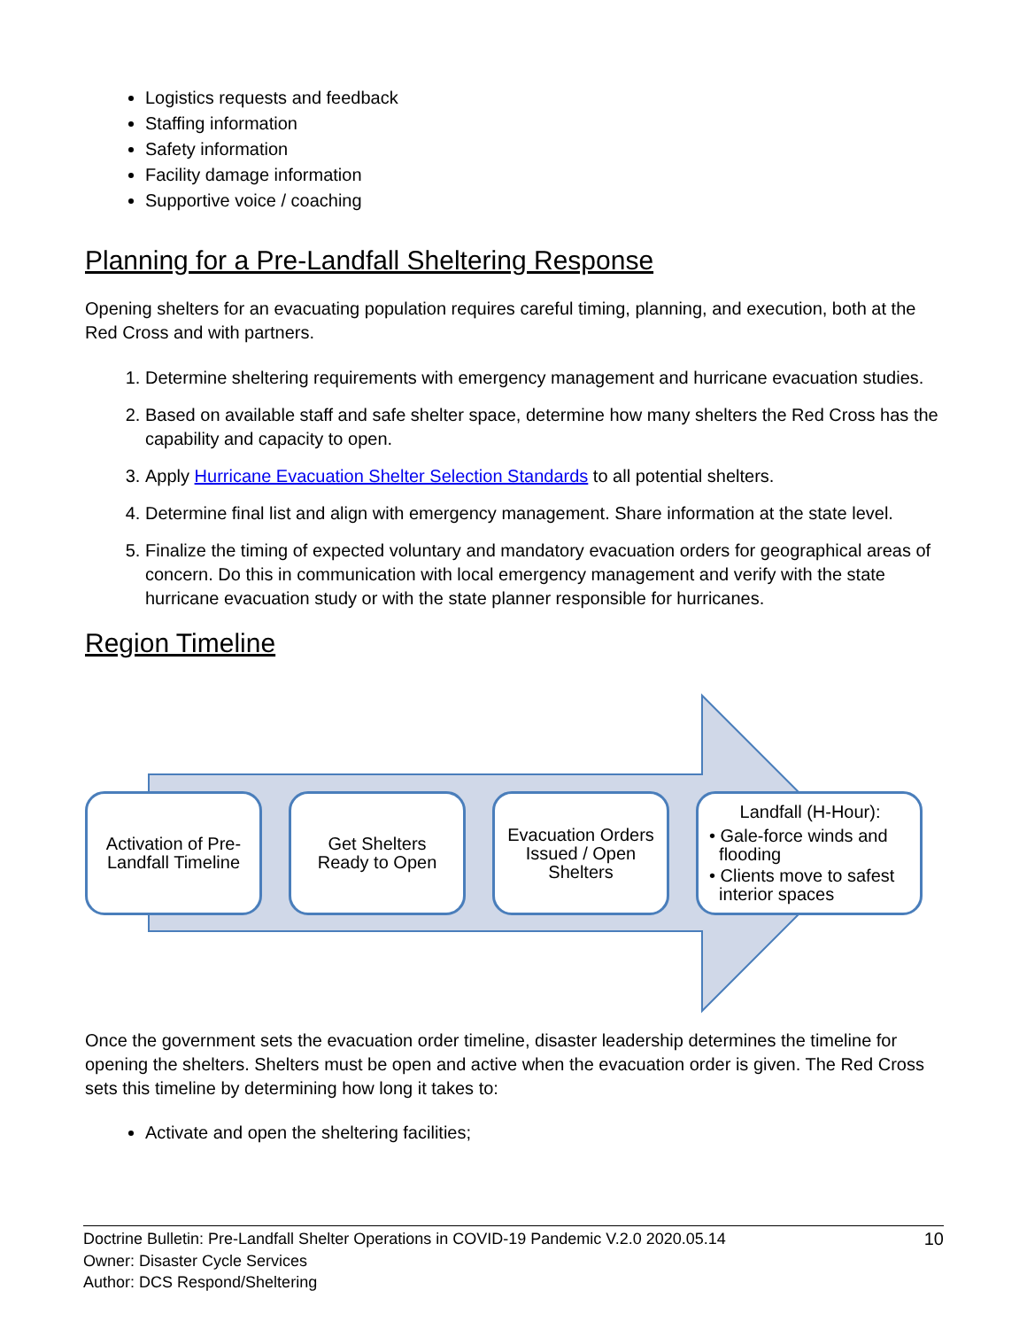Logistics requests and feedback
Staffing information
Safety information
Facility damage information
Supportive voice / coaching
Planning for a Pre-Landfall Sheltering Response
Opening shelters for an evacuating population requires careful timing, planning, and execution, both at the Red Cross and with partners.
1. Determine sheltering requirements with emergency management and hurricane evacuation studies.
2. Based on available staff and safe shelter space, determine how many shelters the Red Cross has the capability and capacity to open.
3. Apply Hurricane Evacuation Shelter Selection Standards to all potential shelters.
4. Determine final list and align with emergency management. Share information at the state level.
5. Finalize the timing of expected voluntary and mandatory evacuation orders for geographical areas of concern. Do this in communication with local emergency management and verify with the state hurricane evacuation study or with the state planner responsible for hurricanes.
Region Timeline
Activation of Pre-
Landfall Timeline
Get Shelters
Ready to Open
Evacuation Orders
Issued / Open
Shelters
Landfall (H-Hour):
• Gale-force winds and
flooding
• Clients move to safest
interior spaces
Once the government sets the evacuation order timeline, disaster leadership determines the timeline for opening the shelters. Shelters must be open and active when the evacuation order is given. The Red Cross sets this timeline by determining how long it takes to:
Activate and open the sheltering facilities;
Doctrine Bulletin: Pre-Landfall Shelter Operations in COVID-19 Pandemic V.2.0 2020.05.14 10
Owner: Disaster Cycle Services
Author: DCS Respond/Sheltering